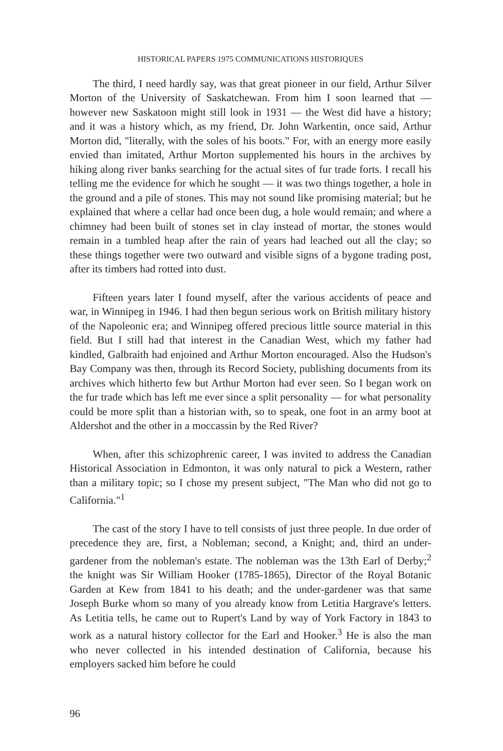HISTORICAL PAPERS 1975 COMMUNICATIONS HISTORIQUES
The third, I need hardly say, was that great pioneer in our field, Arthur Silver Morton of the University of Saskatchewan. From him I soon learned that — however new Saskatoon might still look in 1931 — the West did have a history; and it was a history which, as my friend, Dr. John Warkentin, once said, Arthur Morton did, "literally, with the soles of his boots." For, with an energy more easily envied than imitated, Arthur Morton supplemented his hours in the archives by hiking along river banks searching for the actual sites of fur trade forts. I recall his telling me the evidence for which he sought — it was two things together, a hole in the ground and a pile of stones. This may not sound like promising material; but he explained that where a cellar had once been dug, a hole would remain; and where a chimney had been built of stones set in clay instead of mortar, the stones would remain in a tumbled heap after the rain of years had leached out all the clay; so these things together were two outward and visible signs of a bygone trading post, after its timbers had rotted into dust.
Fifteen years later I found myself, after the various accidents of peace and war, in Winnipeg in 1946. I had then begun serious work on British military history of the Napoleonic era; and Winnipeg offered precious little source material in this field. But I still had that interest in the Canadian West, which my father had kindled, Galbraith had enjoined and Arthur Morton encouraged. Also the Hudson's Bay Company was then, through its Record Society, publishing documents from its archives which hitherto few but Arthur Morton had ever seen. So I began work on the fur trade which has left me ever since a split personality — for what personality could be more split than a historian with, so to speak, one foot in an army boot at Aldershot and the other in a moccassin by the Red River?
When, after this schizophrenic career, I was invited to address the Canadian Historical Association in Edmonton, it was only natural to pick a Western, rather than a military topic; so I chose my present subject, "The Man who did not go to California."<sup>1</sup>
The cast of the story I have to tell consists of just three people. In due order of precedence they are, first, a Nobleman; second, a Knight; and, third an under-gardener from the nobleman's estate. The nobleman was the 13th Earl of Derby;<sup>2</sup> the knight was Sir William Hooker (1785-1865), Director of the Royal Botanic Garden at Kew from 1841 to his death; and the under-gardener was that same Joseph Burke whom so many of you already know from Letitia Hargrave's letters. As Letitia tells, he came out to Rupert's Land by way of York Factory in 1843 to work as a natural history collector for the Earl and Hooker.<sup>3</sup> He is also the man who never collected in his intended destination of California, because his employers sacked him before he could
96